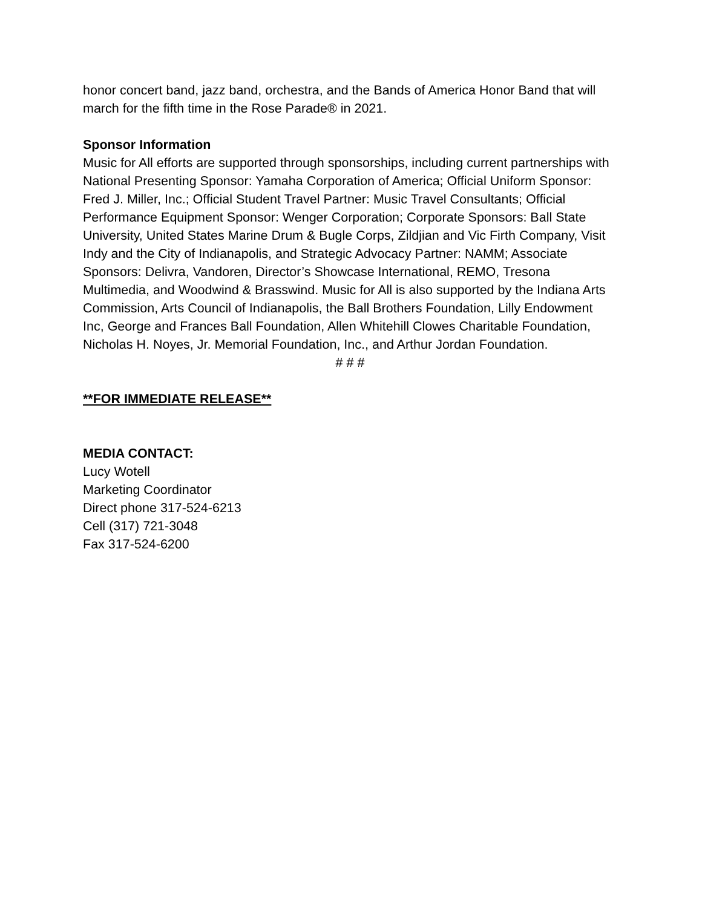honor concert band, jazz band, orchestra, and the Bands of America Honor Band that will march for the fifth time in the Rose Parade® in 2021.
Sponsor Information
Music for All efforts are supported through sponsorships, including current partnerships with National Presenting Sponsor: Yamaha Corporation of America; Official Uniform Sponsor: Fred J. Miller, Inc.; Official Student Travel Partner: Music Travel Consultants; Official Performance Equipment Sponsor: Wenger Corporation; Corporate Sponsors: Ball State University, United States Marine Drum & Bugle Corps, Zildjian and Vic Firth Company, Visit Indy and the City of Indianapolis, and Strategic Advocacy Partner: NAMM; Associate Sponsors: Delivra, Vandoren, Director’s Showcase International, REMO, Tresona Multimedia, and Woodwind & Brasswind. Music for All is also supported by the Indiana Arts Commission, Arts Council of Indianapolis, the Ball Brothers Foundation, Lilly Endowment Inc, George and Frances Ball Foundation, Allen Whitehill Clowes Charitable Foundation, Nicholas H. Noyes, Jr. Memorial Foundation, Inc., and Arthur Jordan Foundation.
# # #
**FOR IMMEDIATE RELEASE**
MEDIA CONTACT:
Lucy Wotell
Marketing Coordinator
Direct phone 317-524-6213
Cell (317) 721-3048
Fax 317-524-6200